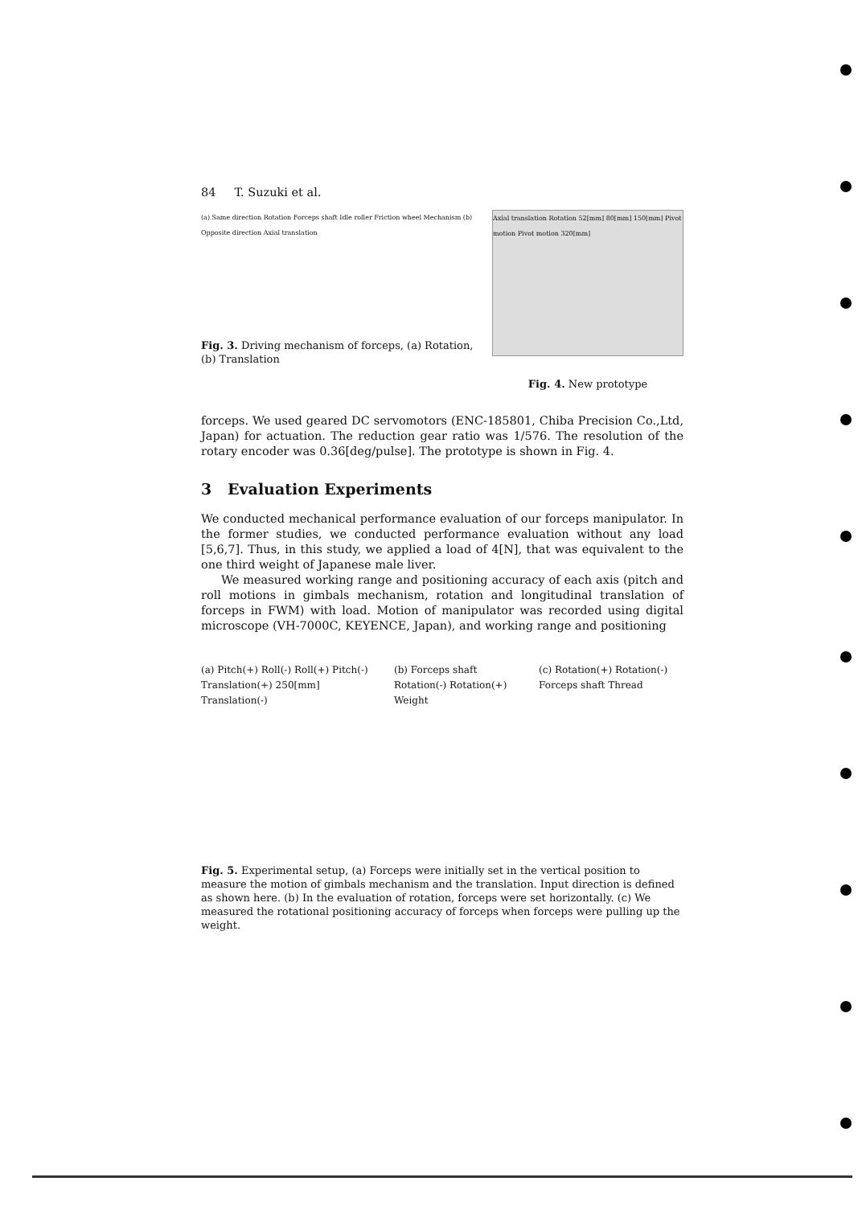84 T. Suzuki et al.
(a) Same direction Rotation Forceps shaft Idle roller Friction wheel Mechanism (b) Opposite direction Axial translation
Fig. 3. Driving mechanism of forceps, (a) Rotation, (b) Translation
Axial translation Rotation 52[mm] 80[mm] 150[mm] Pivot motion Pivot motion 320[mm]
Fig. 4. New prototype
forceps. We used geared DC servomotors (ENC-185801, Chiba Precision Co.,Ltd, Japan) for actuation. The reduction gear ratio was 1/576. The resolution of the rotary encoder was 0.36[deg/pulse]. The prototype is shown in Fig. 4.
3 Evaluation Experiments
We conducted mechanical performance evaluation of our forceps manipulator. In the former studies, we conducted performance evaluation without any load [5,6,7]. Thus, in this study, we applied a load of 4[N], that was equivalent to the one third weight of Japanese male liver.
We measured working range and positioning accuracy of each axis (pitch and roll motions in gimbals mechanism, rotation and longitudinal translation of forceps in FWM) with load. Motion of manipulator was recorded using digital microscope (VH-7000C, KEYENCE, Japan), and working range and positioning
(a) Pitch(+) Roll(-) Roll(+) Pitch(-) Translation(+) 250[mm] Translation(-)
(b) Forceps shaft Rotation(-) Rotation(+) Weight
(c) Rotation(+) Rotation(-) Forceps shaft Thread
Fig. 5. Experimental setup, (a) Forceps were initially set in the vertical position to measure the motion of gimbals mechanism and the translation. Input direction is defined as shown here. (b) In the evaluation of rotation, forceps were set horizontally. (c) We measured the rotational positioning accuracy of forceps when forceps were pulling up the weight.